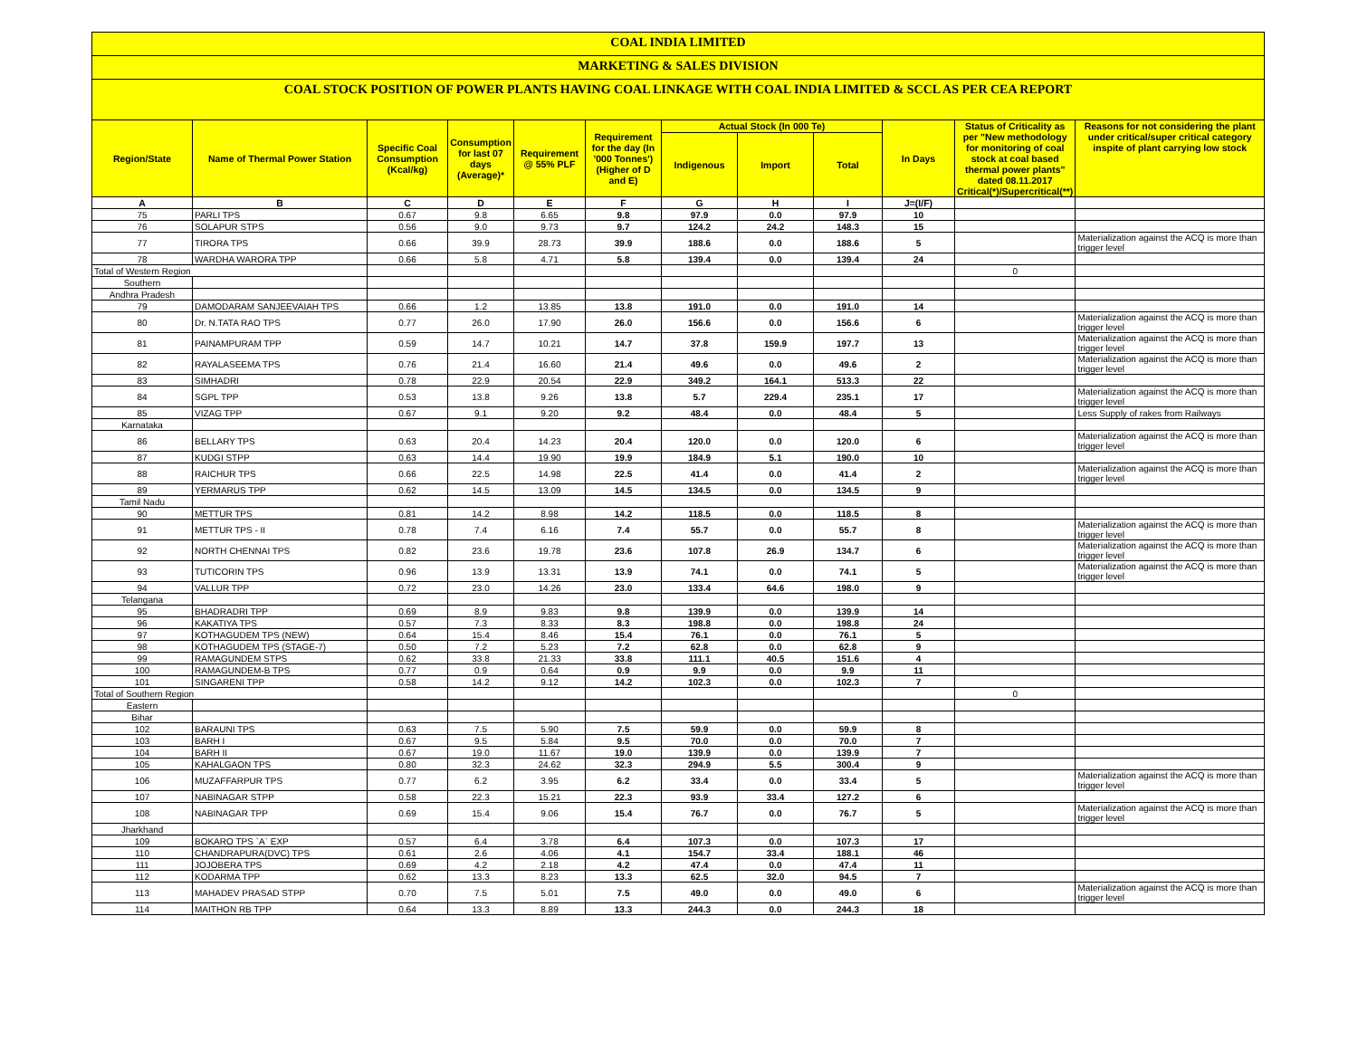COAL INDIA LIMITED
MARKETING & SALES DIVISION
COAL STOCK POSITION OF POWER PLANTS HAVING COAL LINKAGE WITH COAL INDIA LIMITED & SCCL AS PER CEA REPORT
| Region/State | Name of Thermal Power Station | Specific Coal Consumption (Kcal/kg) | Consumption for last 07 days (Average)* | Requirement @ 55% PLF | Requirement for the day (In '000 Tonnes') (Higher of D and E) | Actual Stock (In 000 Te) | | | In Days | Status of Criticality as per "New methodology for monitoring of coal stock at coal based thermal power plants" dated 08.11.2017 Critical(*)/Supercritical(**) | Reasons for not considering the plant under critical/super critical category inspite of plant carrying low stock |
| --- | --- | --- | --- | --- | --- | --- | --- | --- | --- | --- | --- |
| | | | | | | Indigenous | Import | Total | | | |
| A | B | C | D | E | F | G | H | I | J=(I/F) | | |
| 75 | PARLI TPS | 0.67 | 9.8 | 6.65 | 9.8 | 97.9 | 0.0 | 97.9 | 10 | | |
| 76 | SOLAPUR STPS | 0.56 | 9.0 | 9.73 | 9.7 | 124.2 | 24.2 | 148.3 | 15 | | |
| 77 | TIRORA TPS | 0.66 | 39.9 | 28.73 | 39.9 | 188.6 | 0.0 | 188.6 | 5 | | Materialization against the ACQ is more than trigger level |
| 78 | WARDHA WARORA TPP | 0.66 | 5.8 | 4.71 | 5.8 | 139.4 | 0.0 | 139.4 | 24 | | |
| Total of Western Region | | | | | | | | | | 0 | |
| Southern | | | | | | | | | | | |
| Andhra Pradesh | | | | | | | | | | | |
| 79 | DAMODARAM SANJEEVAIAH TPS | 0.66 | 1.2 | 13.85 | 13.8 | 191.0 | 0.0 | 191.0 | 14 | | |
| 80 | Dr. N.TATA RAO TPS | 0.77 | 26.0 | 17.90 | 26.0 | 156.6 | 0.0 | 156.6 | 6 | | Materialization against the ACQ is more than trigger level |
| 81 | PAINAMPURAM TPP | 0.59 | 14.7 | 10.21 | 14.7 | 37.8 | 159.9 | 197.7 | 13 | | Materialization against the ACQ is more than trigger level |
| 82 | RAYALASEEMA TPS | 0.76 | 21.4 | 16.60 | 21.4 | 49.6 | 0.0 | 49.6 | 2 | | Materialization against the ACQ is more than trigger level |
| 83 | SIMHADRI | 0.78 | 22.9 | 20.54 | 22.9 | 349.2 | 164.1 | 513.3 | 22 | | |
| 84 | SGPL TPP | 0.53 | 13.8 | 9.26 | 13.8 | 5.7 | 229.4 | 235.1 | 17 | | Materialization against the ACQ is more than trigger level |
| 85 | VIZAG TPP | 0.67 | 9.1 | 9.20 | 9.2 | 48.4 | 0.0 | 48.4 | 5 | | Less Supply of rakes from Railways |
| Karnataka | | | | | | | | | | | |
| 86 | BELLARY TPS | 0.63 | 20.4 | 14.23 | 20.4 | 120.0 | 0.0 | 120.0 | 6 | | Materialization against the ACQ is more than trigger level |
| 87 | KUDGI STPP | 0.63 | 14.4 | 19.90 | 19.9 | 184.9 | 5.1 | 190.0 | 10 | | |
| 88 | RAICHUR TPS | 0.66 | 22.5 | 14.98 | 22.5 | 41.4 | 0.0 | 41.4 | 2 | | Materialization against the ACQ is more than trigger level |
| 89 | YERMARUS TPP | 0.62 | 14.5 | 13.09 | 14.5 | 134.5 | 0.0 | 134.5 | 9 | | |
| Tamil Nadu | | | | | | | | | | | |
| 90 | METTUR TPS | 0.81 | 14.2 | 8.98 | 14.2 | 118.5 | 0.0 | 118.5 | 8 | | |
| 91 | METTUR TPS - II | 0.78 | 7.4 | 6.16 | 7.4 | 55.7 | 0.0 | 55.7 | 8 | | Materialization against the ACQ is more than trigger level |
| 92 | NORTH CHENNAI TPS | 0.82 | 23.6 | 19.78 | 23.6 | 107.8 | 26.9 | 134.7 | 6 | | Materialization against the ACQ is more than trigger level |
| 93 | TUTICORIN TPS | 0.96 | 13.9 | 13.31 | 13.9 | 74.1 | 0.0 | 74.1 | 5 | | Materialization against the ACQ is more than trigger level |
| 94 | VALLUR TPP | 0.72 | 23.0 | 14.26 | 23.0 | 133.4 | 64.6 | 198.0 | 9 | | |
| Telangana | | | | | | | | | | | |
| 95 | BHADRADRI TPP | 0.69 | 8.9 | 9.83 | 9.8 | 139.9 | 0.0 | 139.9 | 14 | | |
| 96 | KAKATIYA TPS | 0.57 | 7.3 | 8.33 | 8.3 | 198.8 | 0.0 | 198.8 | 24 | | |
| 97 | KOTHAGUDEM TPS (NEW) | 0.64 | 15.4 | 8.46 | 15.4 | 76.1 | 0.0 | 76.1 | 5 | | |
| 98 | KOTHAGUDEM TPS (STAGE-7) | 0.50 | 7.2 | 5.23 | 7.2 | 62.8 | 0.0 | 62.8 | 9 | | |
| 99 | RAMAGUNDEM STPS | 0.62 | 33.8 | 21.33 | 33.8 | 111.1 | 40.5 | 151.6 | 4 | | |
| 100 | RAMAGUNDEM-B TPS | 0.77 | 0.9 | 0.64 | 0.9 | 9.9 | 0.0 | 9.9 | 11 | | |
| 101 | SINGARENI TPP | 0.58 | 14.2 | 9.12 | 14.2 | 102.3 | 0.0 | 102.3 | 7 | | |
| Total of Southern Region | | | | | | | | | | 0 | |
| Eastern | | | | | | | | | | | |
| Bihar | | | | | | | | | | | |
| 102 | BARAUNI TPS | 0.63 | 7.5 | 5.90 | 7.5 | 59.9 | 0.0 | 59.9 | 8 | | |
| 103 | BARH I | 0.67 | 9.5 | 5.84 | 9.5 | 70.0 | 0.0 | 70.0 | 7 | | |
| 104 | BARH II | 0.67 | 19.0 | 11.67 | 19.0 | 139.9 | 0.0 | 139.9 | 7 | | |
| 105 | KAHALGAON TPS | 0.80 | 32.3 | 24.62 | 32.3 | 294.9 | 5.5 | 300.4 | 9 | | |
| 106 | MUZAFFARPUR TPS | 0.77 | 6.2 | 3.95 | 6.2 | 33.4 | 0.0 | 33.4 | 5 | | Materialization against the ACQ is more than trigger level |
| 107 | NABINAGAR STPP | 0.58 | 22.3 | 15.21 | 22.3 | 93.9 | 33.4 | 127.2 | 6 | | |
| 108 | NABINAGAR TPP | 0.69 | 15.4 | 9.06 | 15.4 | 76.7 | 0.0 | 76.7 | 5 | | Materialization against the ACQ is more than trigger level |
| Jharkhand | | | | | | | | | | | |
| 109 | BOKARO TPS `A` EXP | 0.57 | 6.4 | 3.78 | 6.4 | 107.3 | 0.0 | 107.3 | 17 | | |
| 110 | CHANDRAPURA(DVC) TPS | 0.61 | 2.6 | 4.06 | 4.1 | 154.7 | 33.4 | 188.1 | 46 | | |
| 111 | JOJOBERA TPS | 0.69 | 4.2 | 2.18 | 4.2 | 47.4 | 0.0 | 47.4 | 11 | | |
| 112 | KODARMA TPP | 0.62 | 13.3 | 8.23 | 13.3 | 62.5 | 32.0 | 94.5 | 7 | | |
| 113 | MAHADEV PRASAD STPP | 0.70 | 7.5 | 5.01 | 7.5 | 49.0 | 0.0 | 49.0 | 6 | | Materialization against the ACQ is more than trigger level |
| 114 | MAITHON RB TPP | 0.64 | 13.3 | 8.89 | 13.3 | 244.3 | 0.0 | 244.3 | 18 | | |